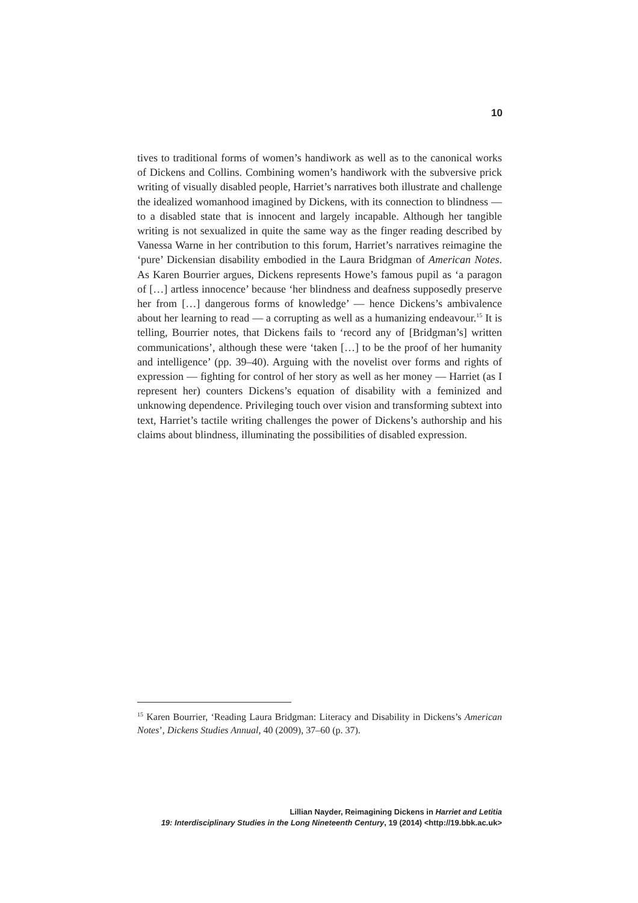10
tives to traditional forms of women’s handiwork as well as to the canonical works of Dickens and Collins. Combining women’s handiwork with the subversive prick writing of visually disabled people, Harriet’s narratives both illustrate and challenge the idealized womanhood imagined by Dickens, with its connection to blindness — to a disabled state that is innocent and largely incapable. Although her tangible writing is not sexualized in quite the same way as the finger reading described by Vanessa Warne in her contribution to this forum, Harriet’s narratives reimagine the ‘pure’ Dickensian disability embodied in the Laura Bridgman of American Notes. As Karen Bourrier argues, Dickens represents Howe’s famous pupil as ‘a paragon of […] artless innocence’ because ‘her blindness and deafness supposedly preserve her from […] dangerous forms of knowledge’ — hence Dickens’s ambivalence about her learning to read — a corrupting as well as a humanizing endeavour.<sup>15</sup> It is telling, Bourrier notes, that Dickens fails to ‘record any of [Bridgman’s] written communications’, although these were ‘taken […] to be the proof of her humanity and intelligence’ (pp. 39–40). Arguing with the novelist over forms and rights of expression — fighting for control of her story as well as her money — Harriet (as I represent her) counters Dickens’s equation of disability with a feminized and unknowing dependence. Privileging touch over vision and transforming subtext into text, Harriet’s tactile writing challenges the power of Dickens’s authorship and his claims about blindness, illuminating the possibilities of disabled expression.
<sup>15</sup> Karen Bourrier, ‘Reading Laura Bridgman: Literacy and Disability in Dickens’s American Notes’, Dickens Studies Annual, 40 (2009), 37–60 (p. 37).
Lillian Nayder, Reimagining Dickens in Harriet and Letitia
19: Interdisciplinary Studies in the Long Nineteenth Century, 19 (2014) <http://19.bbk.ac.uk>